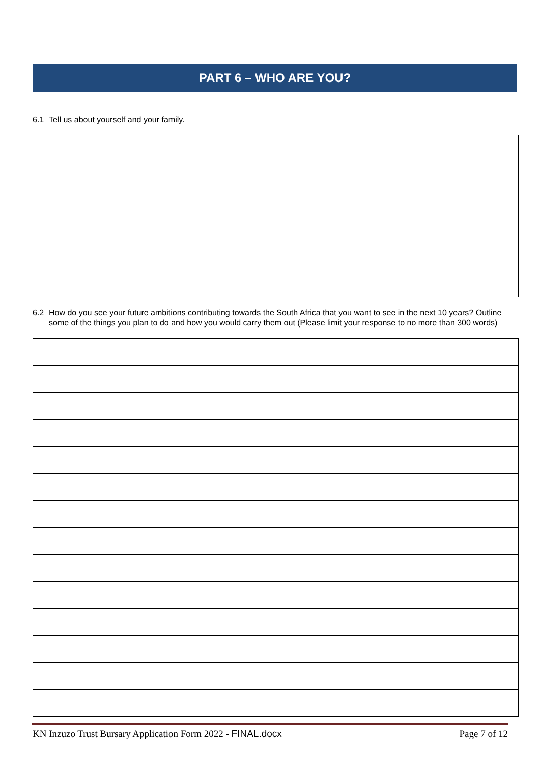PART 6 – WHO ARE YOU?
6.1 Tell us about yourself and your family.
6.2 How do you see your future ambitions contributing towards the South Africa that you want to see in the next 10 years? Outline some of the things you plan to do and how you would carry them out (Please limit your response to no more than 300 words)
KN Inzuzo Trust Bursary Application Form 2022 - FINAL.docx Page 7 of 12